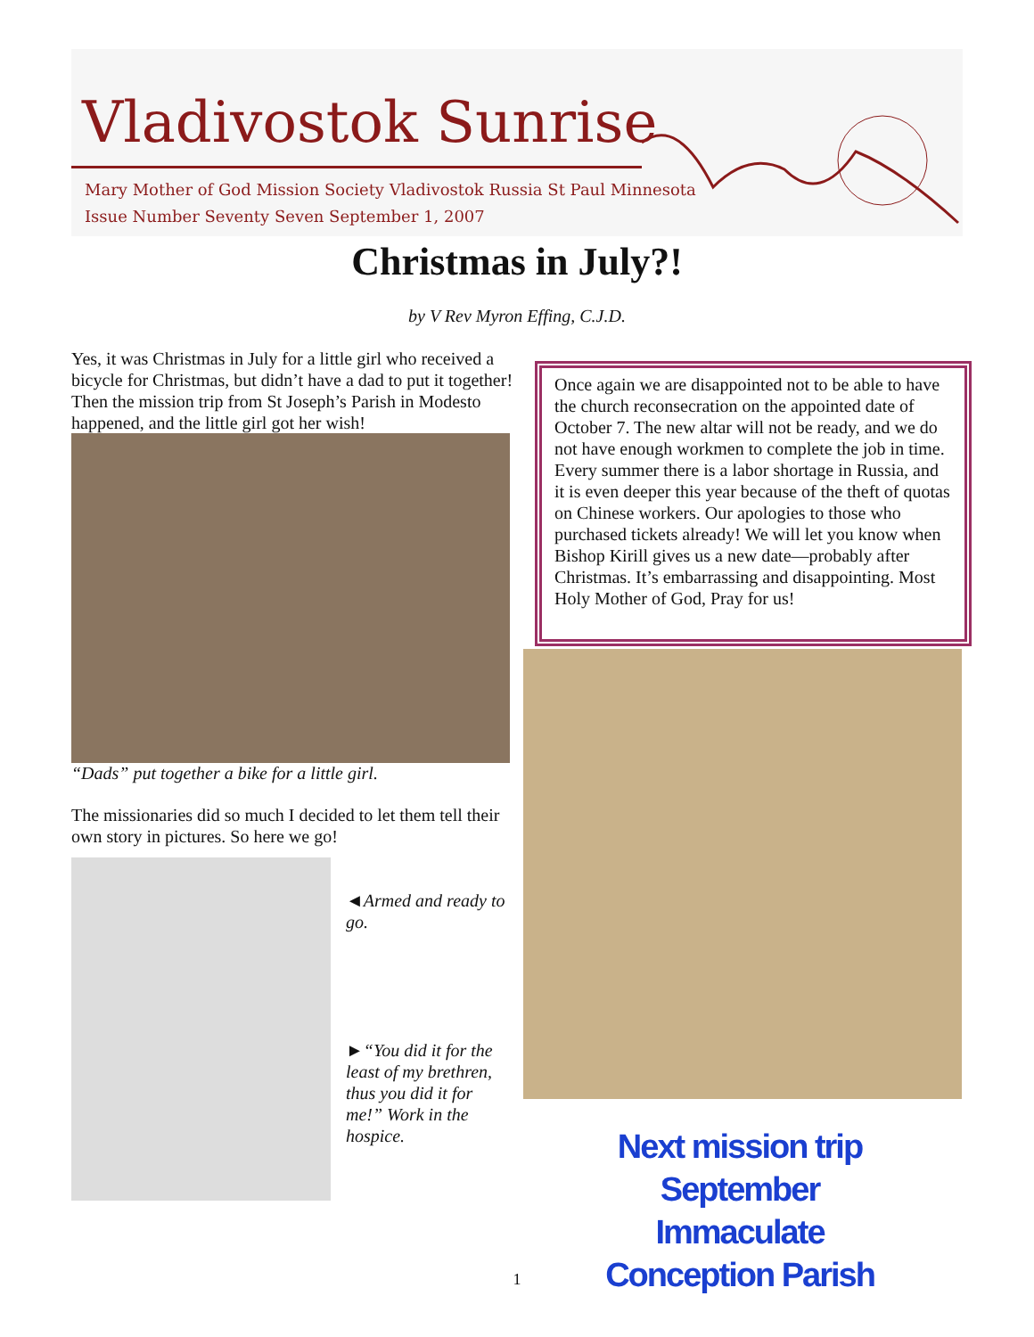Vladivostok Sunrise
Mary Mother of God Mission Society Vladivostok Russia St Paul Minnesota
Issue Number Seventy Seven September 1, 2007
Christmas in July?!
by V Rev Myron Effing, C.J.D.
Yes, it was Christmas in July for a little girl who received a bicycle for Christmas, but didn’t have a dad to put it together! Then the mission trip from St Joseph’s Parish in Modesto happened, and the little girl got her wish!
“Dads” put together a bike for a little girl.
The missionaries did so much I decided to let them tell their own story in pictures. So here we go!
◄Armed and ready to go.
►“You did it for the least of my brethren, thus you did it for me!” Work in the hospice.
Once again we are disappointed not to be able to have the church reconsecration on the appointed date of October 7. The new altar will not be ready, and we do not have enough workmen to complete the job in time. Every summer there is a labor shortage in Russia, and it is even deeper this year because of the theft of quotas on Chinese workers. Our apologies to those who purchased tickets already! We will let you know when Bishop Kirill gives us a new date—probably after Christmas. It’s embarrassing and disappointing. Most Holy Mother of God, Pray for us!
Next mission trip September
Immaculate Conception Parish
1